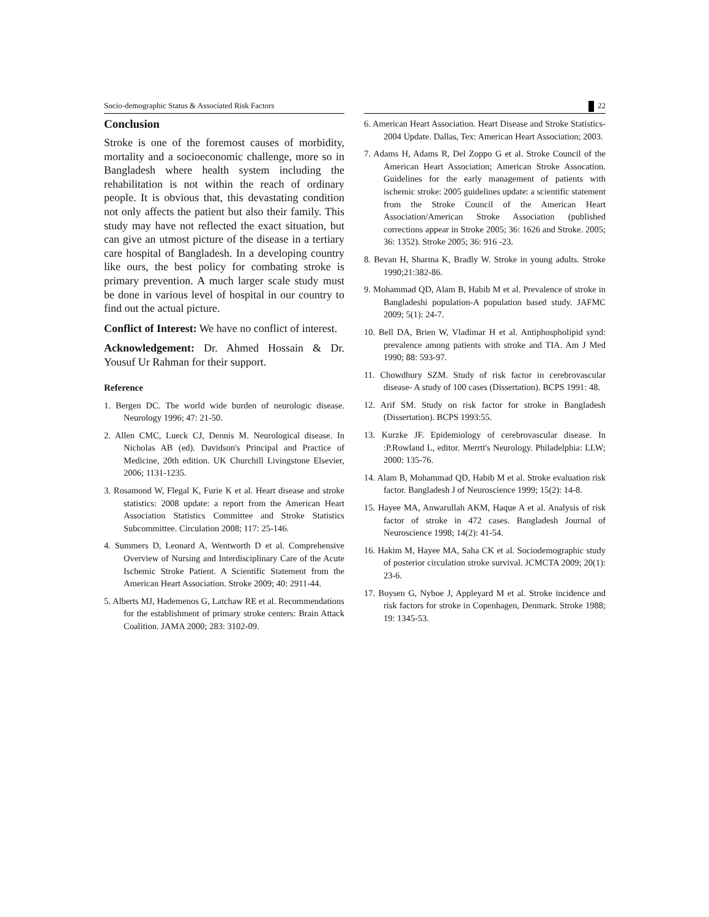Socio-demographic Status & Associated Risk Factors 22
Conclusion
Stroke is one of the foremost causes of morbidity, mortality and a socioeconomic challenge, more so in Bangladesh where health system including the rehabilitation is not within the reach of ordinary people. It is obvious that, this devastating condition not only affects the patient but also their family. This study may have not reflected the exact situation, but can give an utmost picture of the disease in a tertiary care hospital of Bangladesh. In a developing country like ours, the best policy for combating stroke is primary prevention. A much larger scale study must be done in various level of hospital in our country to find out the actual picture.
Conflict of Interest: We have no conflict of interest.
Acknowledgement: Dr. Ahmed Hossain & Dr. Yousuf Ur Rahman for their support.
Reference
1. Bergen DC. The world wide burden of neurologic disease. Neurology 1996; 47: 21-50.
2. Allen CMC, Lueck CJ, Dennis M. Neurological disease. In Nicholas AB (ed). Davidson's Principal and Practice of Medicine, 20th edition. UK Churchill Livingstone Elsevier, 2006; 1131-1235.
3. Rosamond W, Flegal K, Furie K et al. Heart disease and stroke statistics: 2008 update: a report from the American Heart Association Statistics Committee and Stroke Statistics Subcommittee. Circulation 2008; 117: 25-146.
4. Summers D, Leonard A, Wentworth D et al. Comprehensive Overview of Nursing and Interdisciplinary Care of the Acute Ischemic Stroke Patient. A Scientific Statement from the American Heart Association. Stroke 2009; 40: 2911-44.
5. Alberts MJ, Hademenos G, Latchaw RE et al. Recommendations for the establishment of primary stroke centers: Brain Attack Coalition. JAMA 2000; 283: 3102-09.
6. American Heart Association. Heart Disease and Stroke Statistics-2004 Update. Dallas, Tex: American Heart Association; 2003.
7. Adams H, Adams R, Del Zoppo G et al. Stroke Council of the American Heart Association; American Stroke Assocation. Guidelines for the early management of patients with ischemic stroke: 2005 guidelines update: a scientific statement from the Stroke Council of the American Heart Association/American Stroke Association (published corrections appear in Stroke 2005; 36: 1626 and Stroke. 2005; 36: 1352). Stroke 2005; 36: 916 -23.
8. Bevan H, Sharma K, Bradly W. Stroke in young adults. Stroke 1990;21:382-86.
9. Mohammad QD, Alam B, Habib M et al. Prevalence of stroke in Bangladeshi population-A population based study. JAFMC 2009; 5(1): 24-7.
10. Bell DA, Brien W, Vladimar H et al. Antiphospholipid synd: prevalence among patients with stroke and TIA. Am J Med 1990; 88: 593-97.
11. Chowdhury SZM. Study of risk factor in cerebrovascular disease- A study of 100 cases (Dissertation). BCPS 1991: 48.
12. Arif SM. Study on risk factor for stroke in Bangladesh (Dissertation). BCPS 1993:55.
13. Kurzke JF. Epidemiology of cerebrovascular disease. In :P.Rowland L, editor. Merrtt's Neurology. Philadelphia: LLW; 2000: 135-76.
14. Alam B, Mohammad QD, Habib M et al. Stroke evaluation risk factor. Bangladesh J of Neuroscience 1999; 15(2): 14-8.
15. Hayee MA, Anwarullah AKM, Haque A et al. Analysis of risk factor of stroke in 472 cases. Bangladesh Journal of Neuroscience 1998; 14(2): 41-54.
16. Hakim M, Hayee MA, Saha CK et al. Sociodemographic study of posterior circulation stroke survival. JCMCTA 2009; 20(1): 23-6.
17. Boysen G, Nyboe J, Appleyard M et al. Stroke incidence and risk factors for stroke in Copenhagen, Denmark. Stroke 1988; 19: 1345-53.